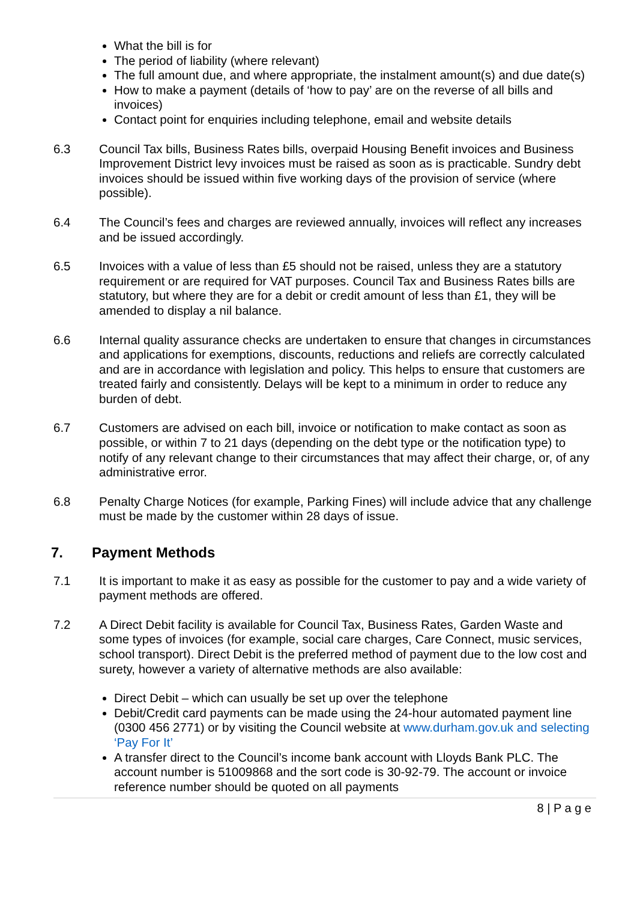What the bill is for
The period of liability (where relevant)
The full amount due, and where appropriate, the instalment amount(s) and due date(s)
How to make a payment (details of ‘how to pay’ are on the reverse of all bills and invoices)
Contact point for enquiries including telephone, email and website details
6.3 Council Tax bills, Business Rates bills, overpaid Housing Benefit invoices and Business Improvement District levy invoices must be raised as soon as is practicable. Sundry debt invoices should be issued within five working days of the provision of service (where possible).
6.4 The Council’s fees and charges are reviewed annually, invoices will reflect any increases and be issued accordingly.
6.5 Invoices with a value of less than £5 should not be raised, unless they are a statutory requirement or are required for VAT purposes. Council Tax and Business Rates bills are statutory, but where they are for a debit or credit amount of less than £1, they will be amended to display a nil balance.
6.6 Internal quality assurance checks are undertaken to ensure that changes in circumstances and applications for exemptions, discounts, reductions and reliefs are correctly calculated and are in accordance with legislation and policy. This helps to ensure that customers are treated fairly and consistently. Delays will be kept to a minimum in order to reduce any burden of debt.
6.7 Customers are advised on each bill, invoice or notification to make contact as soon as possible, or within 7 to 21 days (depending on the debt type or the notification type) to notify of any relevant change to their circumstances that may affect their charge, or, of any administrative error.
6.8 Penalty Charge Notices (for example, Parking Fines) will include advice that any challenge must be made by the customer within 28 days of issue.
7. Payment Methods
7.1 It is important to make it as easy as possible for the customer to pay and a wide variety of payment methods are offered.
7.2 A Direct Debit facility is available for Council Tax, Business Rates, Garden Waste and some types of invoices (for example, social care charges, Care Connect, music services, school transport). Direct Debit is the preferred method of payment due to the low cost and surety, however a variety of alternative methods are also available:
Direct Debit – which can usually be set up over the telephone
Debit/Credit card payments can be made using the 24-hour automated payment line (0300 456 2771) or by visiting the Council website at www.durham.gov.uk and selecting ‘Pay For It’
A transfer direct to the Council’s income bank account with Lloyds Bank PLC. The account number is 51009868 and the sort code is 30-92-79. The account or invoice reference number should be quoted on all payments
8 | P a g e